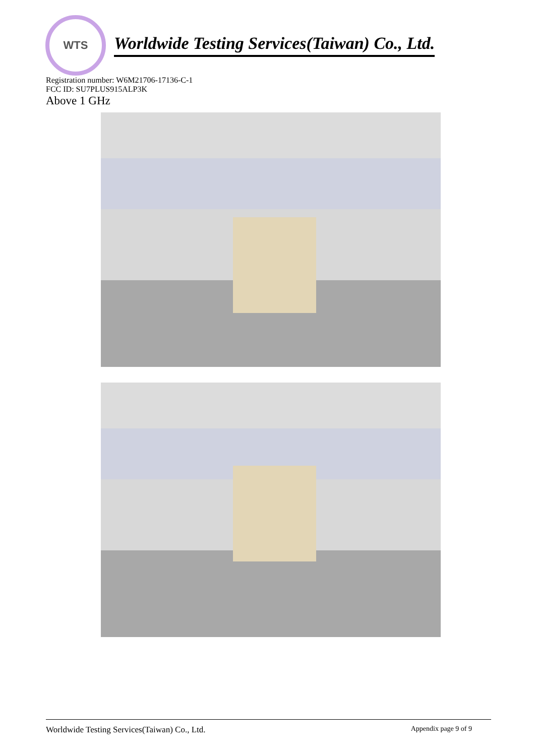WTS
Worldwide Testing Services(Taiwan) Co., Ltd.
Registration number: W6M21706-17136-C-1
FCC ID: SU7PLUS915ALP3K
Above 1 GHz
Worldwide Testing Services(Taiwan) Co., Ltd. Appendix page 9 of 9